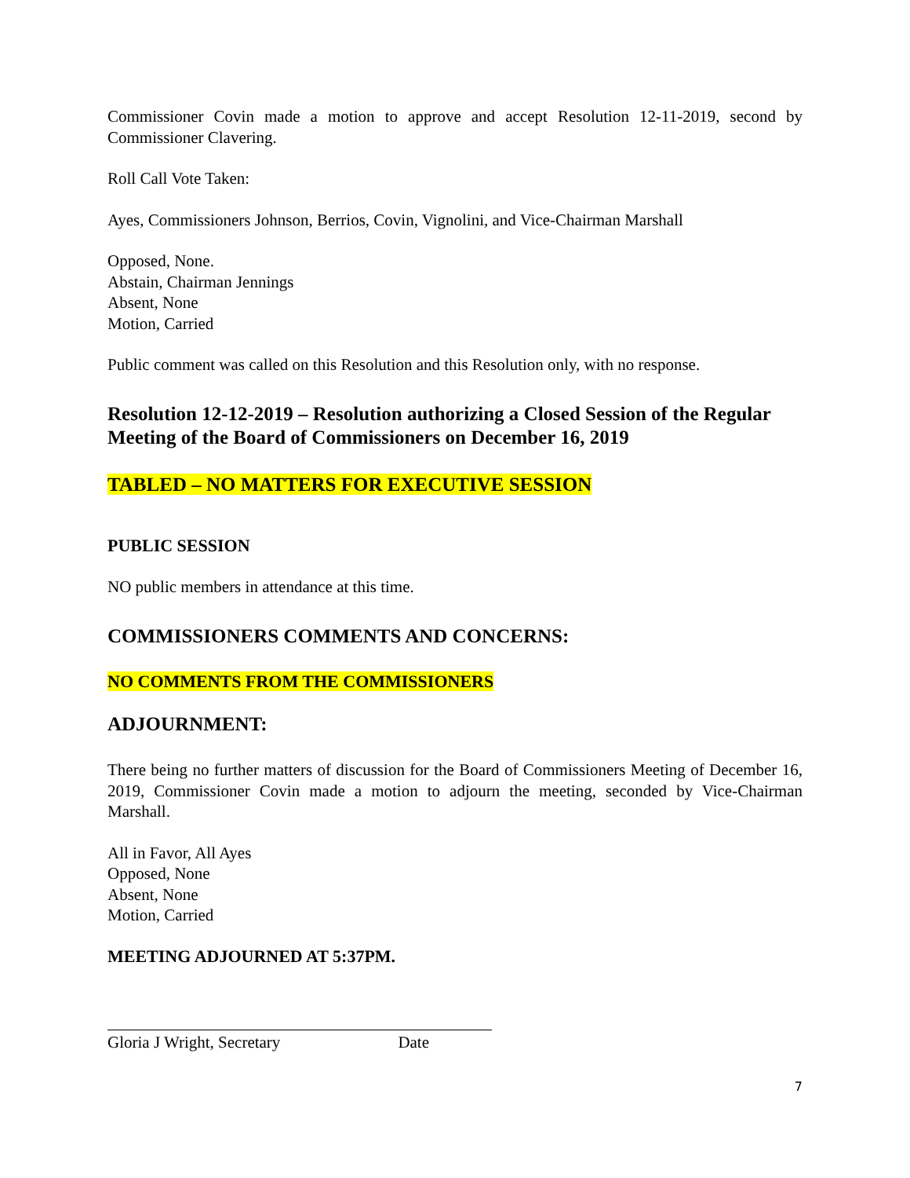Commissioner Covin made a motion to approve and accept Resolution 12-11-2019, second by Commissioner Clavering.
Roll Call Vote Taken:
Ayes, Commissioners Johnson, Berrios, Covin, Vignolini, and Vice-Chairman Marshall
Opposed, None.
Abstain, Chairman Jennings
Absent, None
Motion, Carried
Public comment was called on this Resolution and this Resolution only, with no response.
Resolution 12-12-2019 – Resolution authorizing a Closed Session of the Regular Meeting of the Board of Commissioners on December 16, 2019
TABLED – NO MATTERS FOR EXECUTIVE SESSION
PUBLIC SESSION
NO public members in attendance at this time.
COMMISSIONERS COMMENTS AND CONCERNS:
NO COMMENTS FROM THE COMMISSIONERS
ADJOURNMENT:
There being no further matters of discussion for the Board of Commissioners Meeting of December 16, 2019, Commissioner Covin made a motion to adjourn the meeting, seconded by Vice-Chairman Marshall.
All in Favor, All Ayes
Opposed, None
Absent, None
Motion, Carried
MEETING ADJOURNED AT 5:37PM.
Gloria J Wright, Secretary Date
7